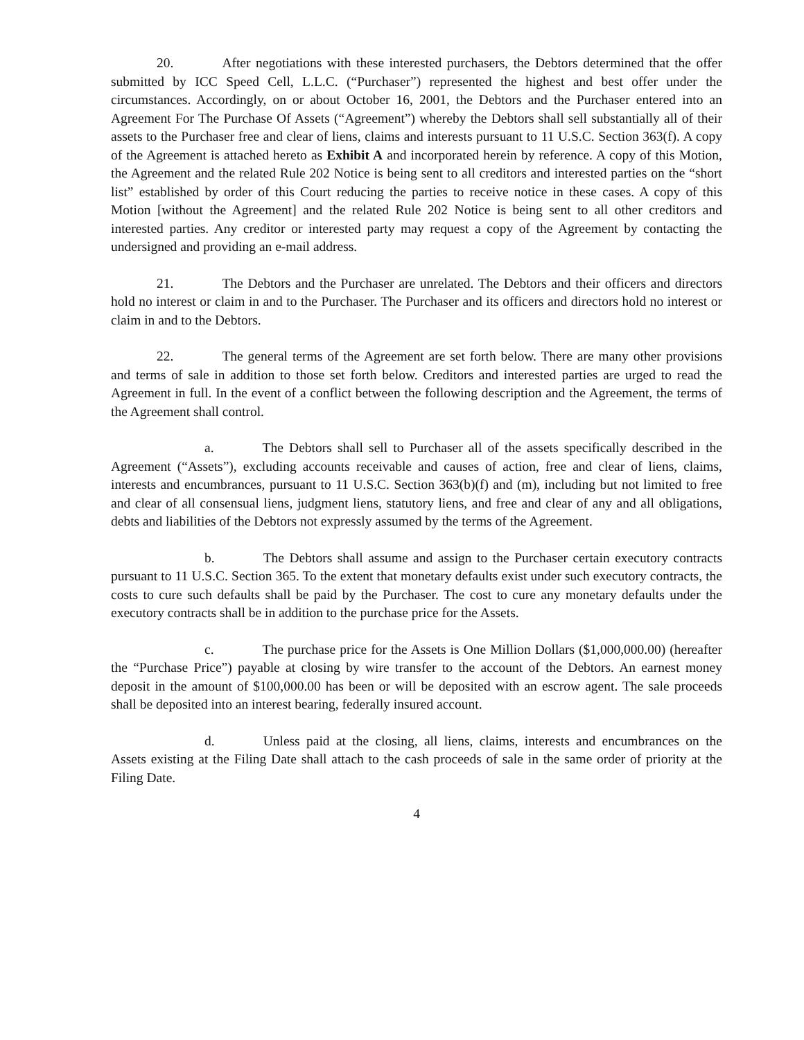20. After negotiations with these interested purchasers, the Debtors determined that the offer submitted by ICC Speed Cell, L.L.C. (“Purchaser”) represented the highest and best offer under the circumstances. Accordingly, on or about October 16, 2001, the Debtors and the Purchaser entered into an Agreement For The Purchase Of Assets (“Agreement”) whereby the Debtors shall sell substantially all of their assets to the Purchaser free and clear of liens, claims and interests pursuant to 11 U.S.C. Section 363(f). A copy of the Agreement is attached hereto as Exhibit A and incorporated herein by reference. A copy of this Motion, the Agreement and the related Rule 202 Notice is being sent to all creditors and interested parties on the “short list” established by order of this Court reducing the parties to receive notice in these cases. A copy of this Motion [without the Agreement] and the related Rule 202 Notice is being sent to all other creditors and interested parties. Any creditor or interested party may request a copy of the Agreement by contacting the undersigned and providing an e-mail address.
21. The Debtors and the Purchaser are unrelated. The Debtors and their officers and directors hold no interest or claim in and to the Purchaser. The Purchaser and its officers and directors hold no interest or claim in and to the Debtors.
22. The general terms of the Agreement are set forth below. There are many other provisions and terms of sale in addition to those set forth below. Creditors and interested parties are urged to read the Agreement in full. In the event of a conflict between the following description and the Agreement, the terms of the Agreement shall control.
a. The Debtors shall sell to Purchaser all of the assets specifically described in the Agreement (“Assets”), excluding accounts receivable and causes of action, free and clear of liens, claims, interests and encumbrances, pursuant to 11 U.S.C. Section 363(b)(f) and (m), including but not limited to free and clear of all consensual liens, judgment liens, statutory liens, and free and clear of any and all obligations, debts and liabilities of the Debtors not expressly assumed by the terms of the Agreement.
b. The Debtors shall assume and assign to the Purchaser certain executory contracts pursuant to 11 U.S.C. Section 365. To the extent that monetary defaults exist under such executory contracts, the costs to cure such defaults shall be paid by the Purchaser. The cost to cure any monetary defaults under the executory contracts shall be in addition to the purchase price for the Assets.
c. The purchase price for the Assets is One Million Dollars ($1,000,000.00) (hereafter the “Purchase Price”) payable at closing by wire transfer to the account of the Debtors. An earnest money deposit in the amount of $100,000.00 has been or will be deposited with an escrow agent. The sale proceeds shall be deposited into an interest bearing, federally insured account.
d. Unless paid at the closing, all liens, claims, interests and encumbrances on the Assets existing at the Filing Date shall attach to the cash proceeds of sale in the same order of priority at the Filing Date.
4